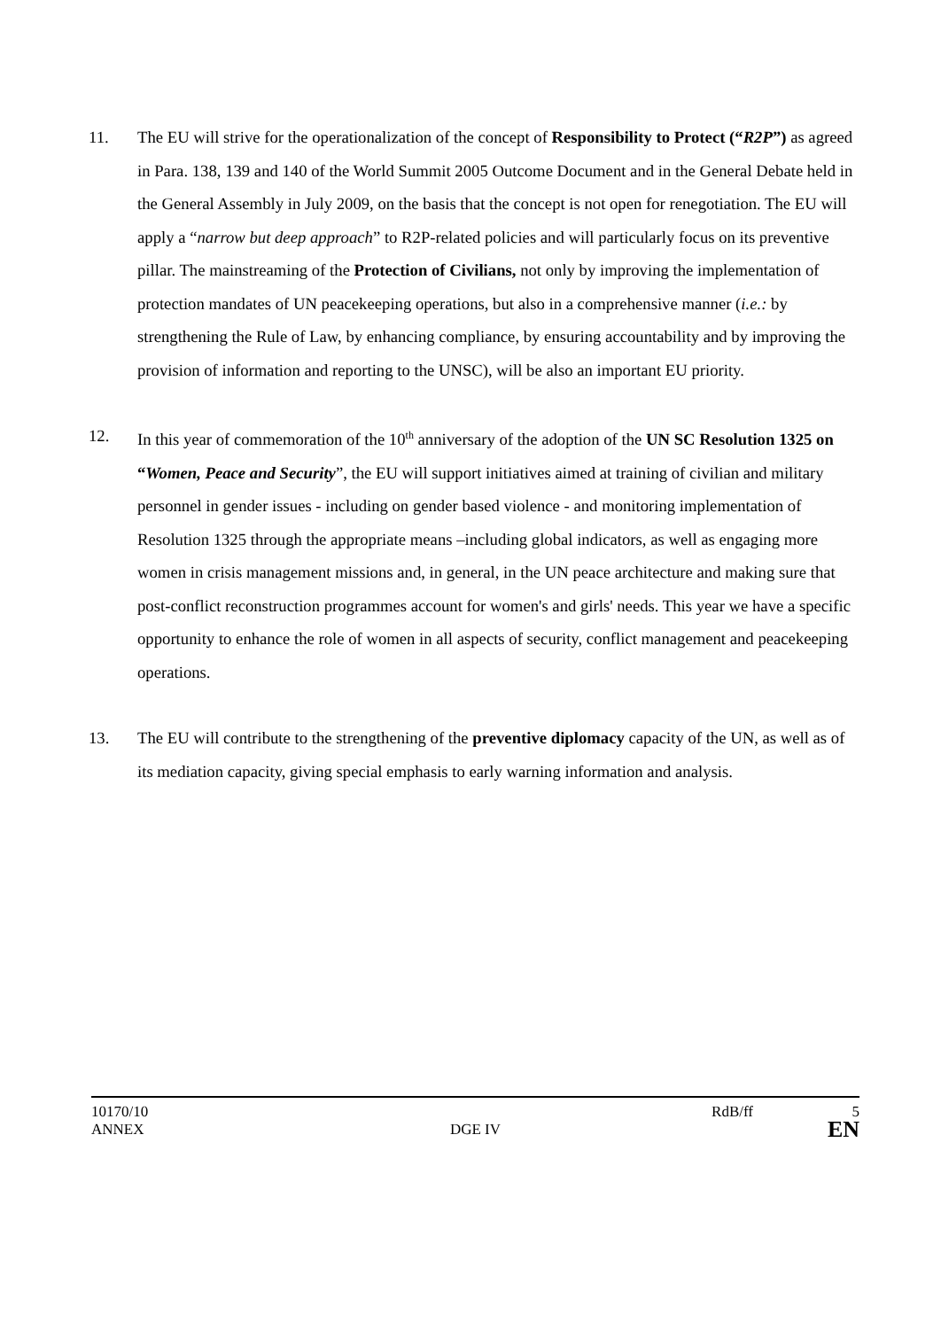11. The EU will strive for the operationalization of the concept of Responsibility to Protect (“R2P”) as agreed in Para. 138, 139 and 140 of the World Summit 2005 Outcome Document and in the General Debate held in the General Assembly in July 2009, on the basis that the concept is not open for renegotiation. The EU will apply a “narrow but deep approach” to R2P-related policies and will particularly focus on its preventive pillar. The mainstreaming of the Protection of Civilians, not only by improving the implementation of protection mandates of UN peacekeeping operations, but also in a comprehensive manner (i.e.: by strengthening the Rule of Law, by enhancing compliance, by ensuring accountability and by improving the provision of information and reporting to the UNSC), will be also an important EU priority.
12. In this year of commemoration of the 10<sup>th</sup> anniversary of the adoption of the UN SC Resolution 1325 on “Women, Peace and Security”, the EU will support initiatives aimed at training of civilian and military personnel in gender issues - including on gender based violence - and monitoring implementation of Resolution 1325 through the appropriate means –including global indicators, as well as engaging more women in crisis management missions and, in general, in the UN peace architecture and making sure that post-conflict reconstruction programmes account for women's and girls' needs. This year we have a specific opportunity to enhance the role of women in all aspects of security, conflict management and peacekeeping operations.
13. The EU will contribute to the strengthening of the preventive diplomacy capacity of the UN, as well as of its mediation capacity, giving special emphasis to early warning information and analysis.
10170/10 RdB/ff 5
ANNEX DGE IV EN